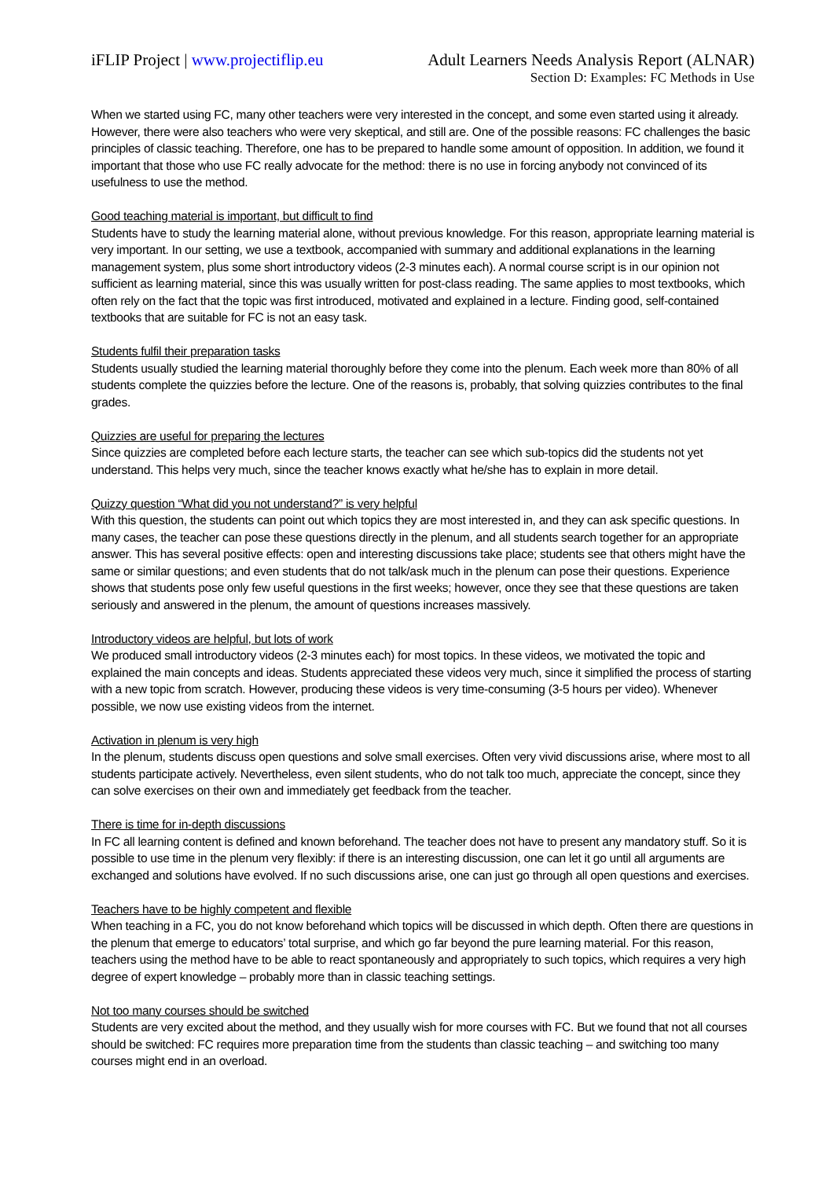iFLIP Project | www.projectiflip.eu Adult Learners Needs Analysis Report (ALNAR)
Section D: Examples: FC Methods in Use
When we started using FC, many other teachers were very interested in the concept, and some even started using it already. However, there were also teachers who were very skeptical, and still are. One of the possible reasons: FC challenges the basic principles of classic teaching. Therefore, one has to be prepared to handle some amount of opposition. In addition, we found it important that those who use FC really advocate for the method: there is no use in forcing anybody not convinced of its usefulness to use the method.
Good teaching material is important, but difficult to find
Students have to study the learning material alone, without previous knowledge. For this reason, appropriate learning material is very important. In our setting, we use a textbook, accompanied with summary and additional explanations in the learning management system, plus some short introductory videos (2-3 minutes each). A normal course script is in our opinion not sufficient as learning material, since this was usually written for post-class reading. The same applies to most textbooks, which often rely on the fact that the topic was first introduced, motivated and explained in a lecture. Finding good, self-contained textbooks that are suitable for FC is not an easy task.
Students fulfil their preparation tasks
Students usually studied the learning material thoroughly before they come into the plenum. Each week more than 80% of all students complete the quizzies before the lecture. One of the reasons is, probably, that solving quizzies contributes to the final grades.
Quizzies are useful for preparing the lectures
Since quizzies are completed before each lecture starts, the teacher can see which sub-topics did the students not yet understand. This helps very much, since the teacher knows exactly what he/she has to explain in more detail.
Quizzy question “What did you not understand?” is very helpful
With this question, the students can point out which topics they are most interested in, and they can ask specific questions. In many cases, the teacher can pose these questions directly in the plenum, and all students search together for an appropriate answer. This has several positive effects: open and interesting discussions take place; students see that others might have the same or similar questions; and even students that do not talk/ask much in the plenum can pose their questions. Experience shows that students pose only few useful questions in the first weeks; however, once they see that these questions are taken seriously and answered in the plenum, the amount of questions increases massively.
Introductory videos are helpful, but lots of work
We produced small introductory videos (2-3 minutes each) for most topics. In these videos, we motivated the topic and explained the main concepts and ideas. Students appreciated these videos very much, since it simplified the process of starting with a new topic from scratch. However, producing these videos is very time-consuming (3-5 hours per video). Whenever possible, we now use existing videos from the internet.
Activation in plenum is very high
In the plenum, students discuss open questions and solve small exercises. Often very vivid discussions arise, where most to all students participate actively. Nevertheless, even silent students, who do not talk too much, appreciate the concept, since they can solve exercises on their own and immediately get feedback from the teacher.
There is time for in-depth discussions
In FC all learning content is defined and known beforehand. The teacher does not have to present any mandatory stuff. So it is possible to use time in the plenum very flexibly: if there is an interesting discussion, one can let it go until all arguments are exchanged and solutions have evolved. If no such discussions arise, one can just go through all open questions and exercises.
Teachers have to be highly competent and flexible
When teaching in a FC, you do not know beforehand which topics will be discussed in which depth. Often there are questions in the plenum that emerge to educators’ total surprise, and which go far beyond the pure learning material. For this reason, teachers using the method have to be able to react spontaneously and appropriately to such topics, which requires a very high degree of expert knowledge – probably more than in classic teaching settings.
Not too many courses should be switched
Students are very excited about the method, and they usually wish for more courses with FC. But we found that not all courses should be switched: FC requires more preparation time from the students than classic teaching – and switching too many courses might end in an overload.